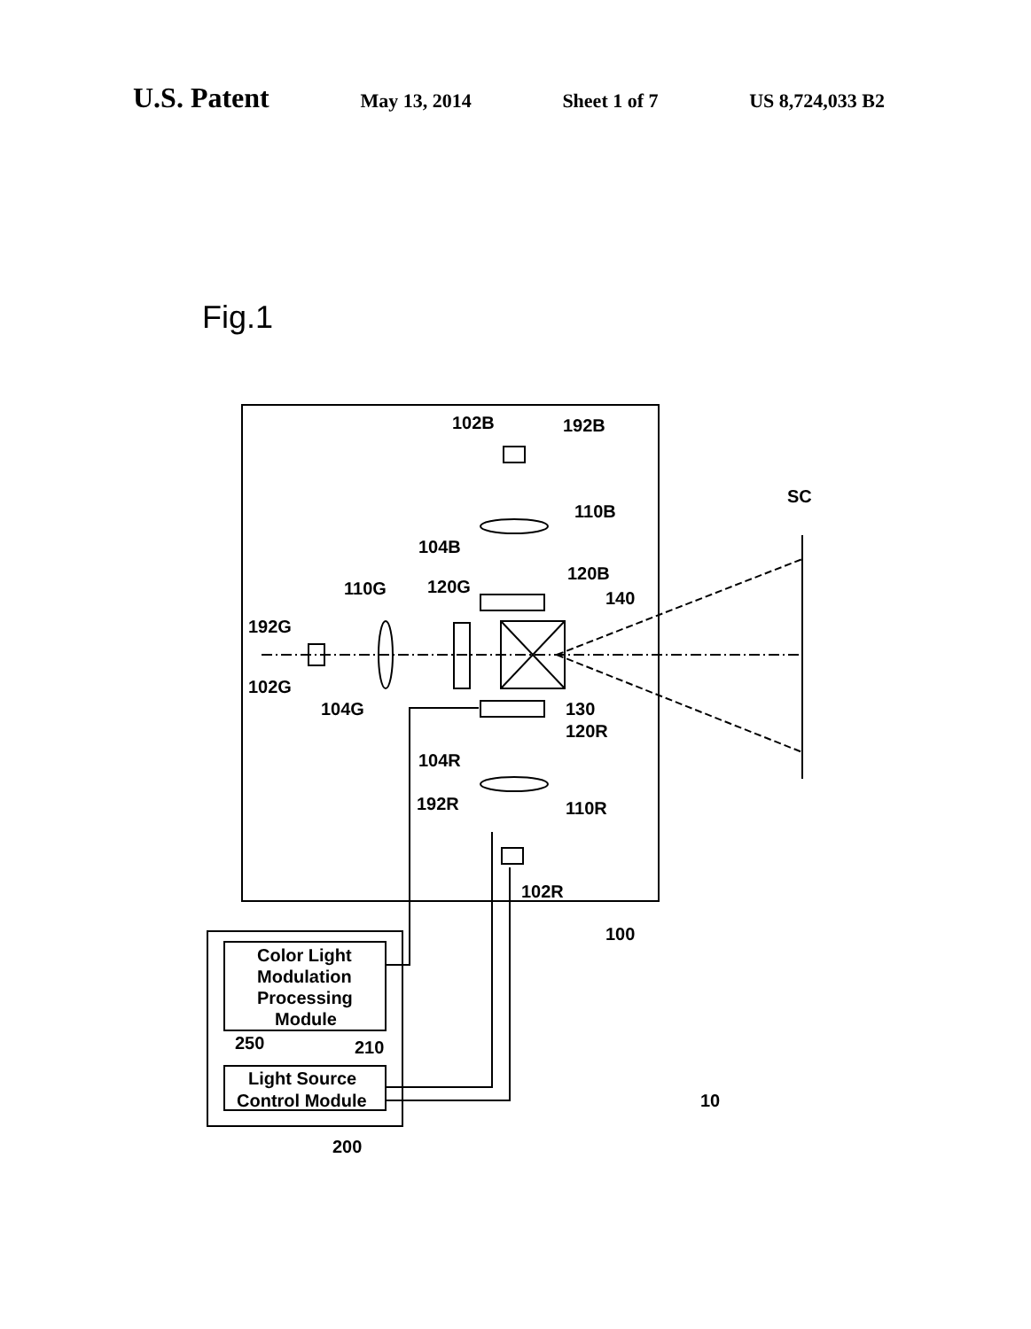U.S. Patent
May 13, 2014 Sheet 1 of 7 US 8,724,033 B2
Fig.1
102B
192B
110B
104B
120B
110G
120G
140
192G
102G
104G
130
120R
104R
192R
110R
102R
100
SC
Color Light
Modulation
Processing
Module
250
210
Light Source
Control Module
10
200